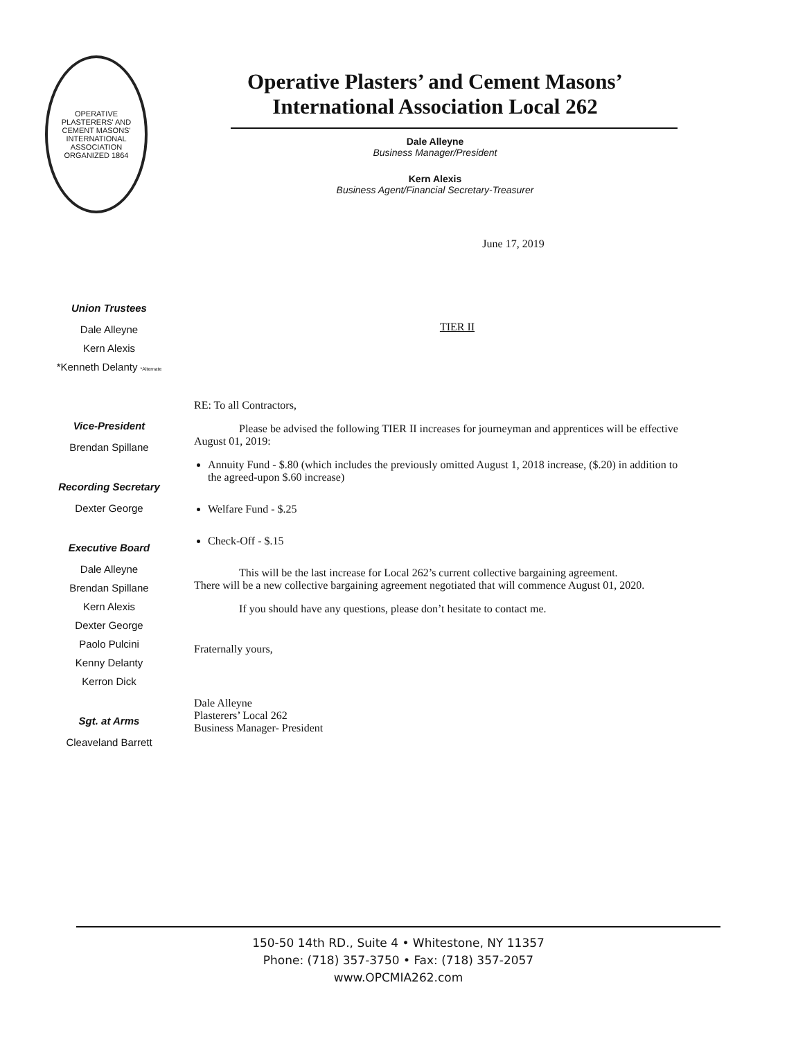OPERATIVE PLASTERERS' AND CEMENT MASONS' INTERNATIONAL ASSOCIATION
ORGANIZED 1864
Operative Plasters’ and Cement Masons’
International Association Local 262
Dale Alleyne
Business Manager/President
Kern Alexis
Business Agent/Financial Secretary-Treasurer
June 17, 2019
Union Trustees
Dale Alleyne
Kern Alexis
*Kenneth Delanty *Alternate
Vice-President
Brendan Spillane
Recording Secretary
Dexter George
Executive Board
Dale Alleyne
Brendan Spillane
Kern Alexis
Dexter George
Paolo Pulcini
Kenny Delanty
Kerron Dick
Sgt. at Arms
Cleaveland Barrett
TIER II
RE: To all Contractors,
Please be advised the following TIER II increases for journeyman and apprentices will be effective August 01, 2019:
Annuity Fund - $.80 (which includes the previously omitted August 1, 2018 increase, ($.20) in addition to the agreed-upon $.60 increase)
Welfare Fund - $.25
Check-Off - $.15
This will be the last increase for Local 262’s current collective bargaining agreement.
There will be a new collective bargaining agreement negotiated that will commence August 01, 2020.
If you should have any questions, please don’t hesitate to contact me.
Fraternally yours,
Dale Alleyne
Plasterers’ Local 262
Business Manager- President
150-50 14th RD., Suite 4 • Whitestone, NY 11357
Phone: (718) 357-3750 • Fax: (718) 357-2057
www.OPCMIA262.com